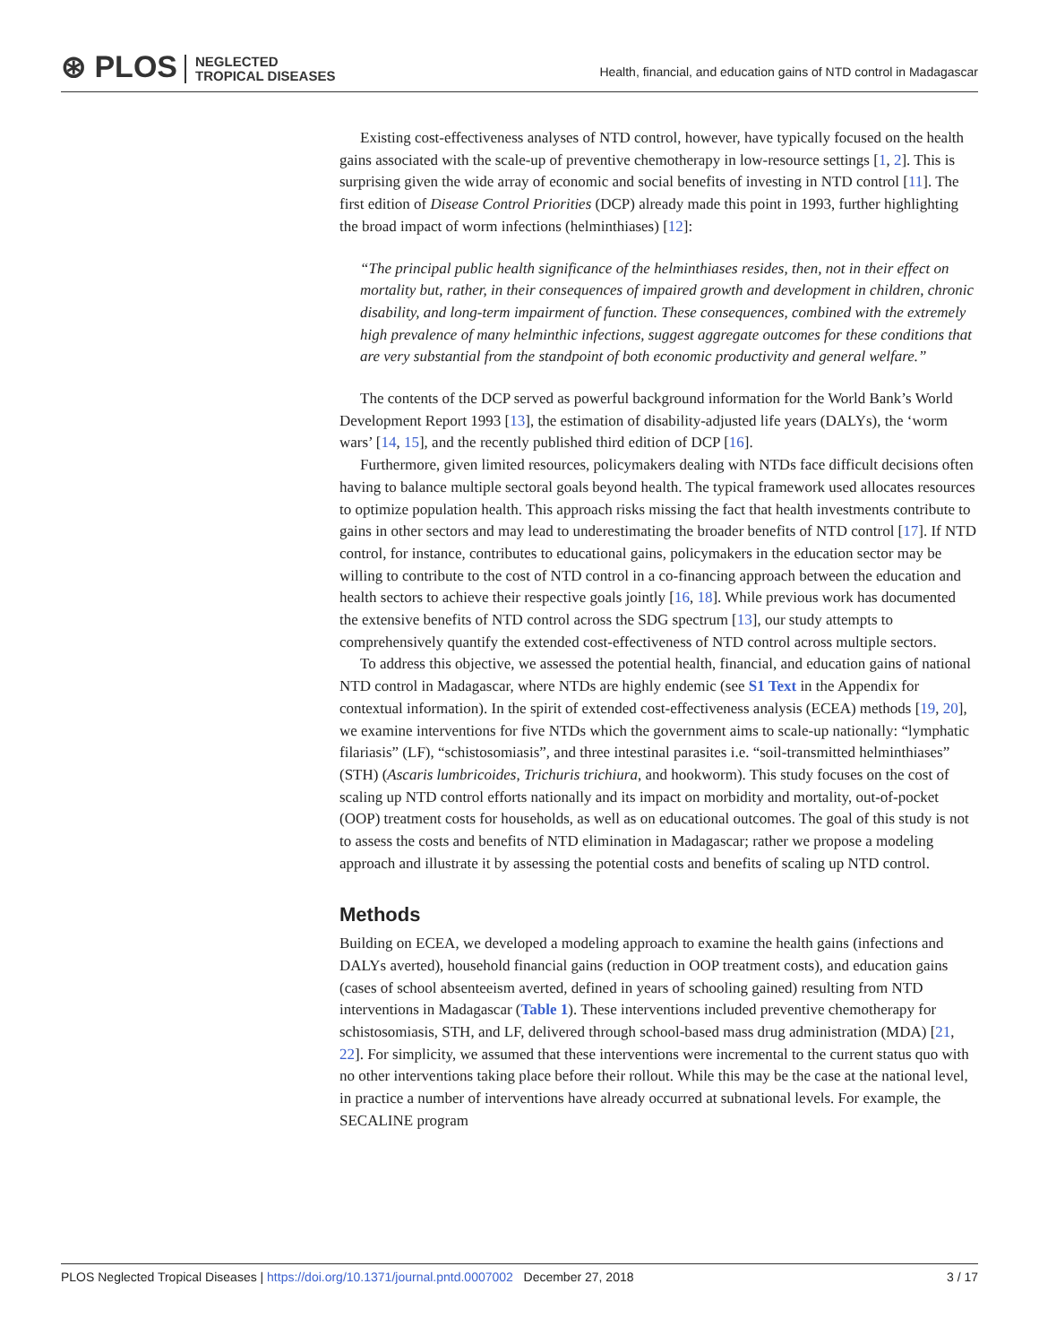⊛ PLOS NEGLECTED
TROPICAL DISEASES
Health, financial, and education gains of NTD control in Madagascar
Existing cost-effectiveness analyses of NTD control, however, have typically focused on the health gains associated with the scale-up of preventive chemotherapy in low-resource settings [1, 2]. This is surprising given the wide array of economic and social benefits of investing in NTD control [11]. The first edition of Disease Control Priorities (DCP) already made this point in 1993, further highlighting the broad impact of worm infections (helminthiases) [12]:
“The principal public health significance of the helminthiases resides, then, not in their effect on mortality but, rather, in their consequences of impaired growth and development in children, chronic disability, and long-term impairment of function. These consequences, combined with the extremely high prevalence of many helminthic infections, suggest aggregate outcomes for these conditions that are very substantial from the standpoint of both economic productivity and general welfare.”
The contents of the DCP served as powerful background information for the World Bank’s World Development Report 1993 [13], the estimation of disability-adjusted life years (DALYs), the ‘worm wars’ [14, 15], and the recently published third edition of DCP [16].
Furthermore, given limited resources, policymakers dealing with NTDs face difficult decisions often having to balance multiple sectoral goals beyond health. The typical framework used allocates resources to optimize population health. This approach risks missing the fact that health investments contribute to gains in other sectors and may lead to underestimating the broader benefits of NTD control [17]. If NTD control, for instance, contributes to educational gains, policymakers in the education sector may be willing to contribute to the cost of NTD control in a co-financing approach between the education and health sectors to achieve their respective goals jointly [16, 18]. While previous work has documented the extensive benefits of NTD control across the SDG spectrum [13], our study attempts to comprehensively quantify the extended cost-effectiveness of NTD control across multiple sectors.
To address this objective, we assessed the potential health, financial, and education gains of national NTD control in Madagascar, where NTDs are highly endemic (see S1 Text in the Appendix for contextual information). In the spirit of extended cost-effectiveness analysis (ECEA) methods [19, 20], we examine interventions for five NTDs which the government aims to scale-up nationally: “lymphatic filariasis” (LF), “schistosomiasis”, and three intestinal parasites i.e. “soil-transmitted helminthiases” (STH) (Ascaris lumbricoides, Trichuris trichiura, and hookworm). This study focuses on the cost of scaling up NTD control efforts nationally and its impact on morbidity and mortality, out-of-pocket (OOP) treatment costs for households, as well as on educational outcomes. The goal of this study is not to assess the costs and benefits of NTD elimination in Madagascar; rather we propose a modeling approach and illustrate it by assessing the potential costs and benefits of scaling up NTD control.
Methods
Building on ECEA, we developed a modeling approach to examine the health gains (infections and DALYs averted), household financial gains (reduction in OOP treatment costs), and education gains (cases of school absenteeism averted, defined in years of schooling gained) resulting from NTD interventions in Madagascar (Table 1). These interventions included preventive chemotherapy for schistosomiasis, STH, and LF, delivered through school-based mass drug administration (MDA) [21, 22]. For simplicity, we assumed that these interventions were incremental to the current status quo with no other interventions taking place before their rollout. While this may be the case at the national level, in practice a number of interventions have already occurred at subnational levels. For example, the SECALINE program
PLOS Neglected Tropical Diseases | https://doi.org/10.1371/journal.pntd.0007002 December 27, 2018 3 / 17